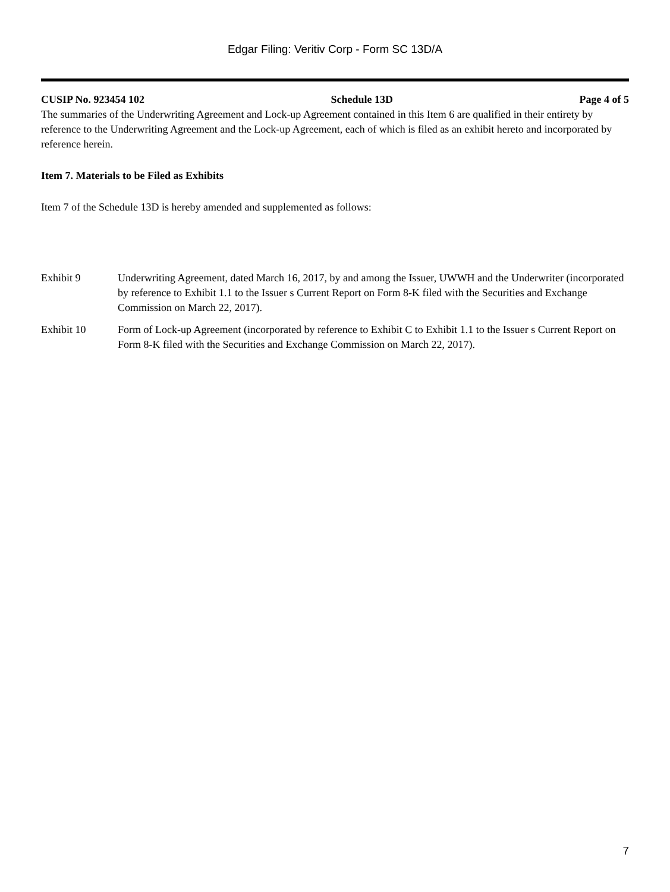Edgar Filing: Veritiv Corp - Form SC 13D/A
CUSIP No. 923454 102 Schedule 13D Page 4 of 5
The summaries of the Underwriting Agreement and Lock-up Agreement contained in this Item 6 are qualified in their entirety by reference to the Underwriting Agreement and the Lock-up Agreement, each of which is filed as an exhibit hereto and incorporated by reference herein.
Item 7. Materials to be Filed as Exhibits
Item 7 of the Schedule 13D is hereby amended and supplemented as follows:
Exhibit 9 Underwriting Agreement, dated March 16, 2017, by and among the Issuer, UWWH and the Underwriter (incorporated by reference to Exhibit 1.1 to the Issuer s Current Report on Form 8-K filed with the Securities and Exchange Commission on March 22, 2017).
Exhibit 10 Form of Lock-up Agreement (incorporated by reference to Exhibit C to Exhibit 1.1 to the Issuer s Current Report on Form 8-K filed with the Securities and Exchange Commission on March 22, 2017).
7